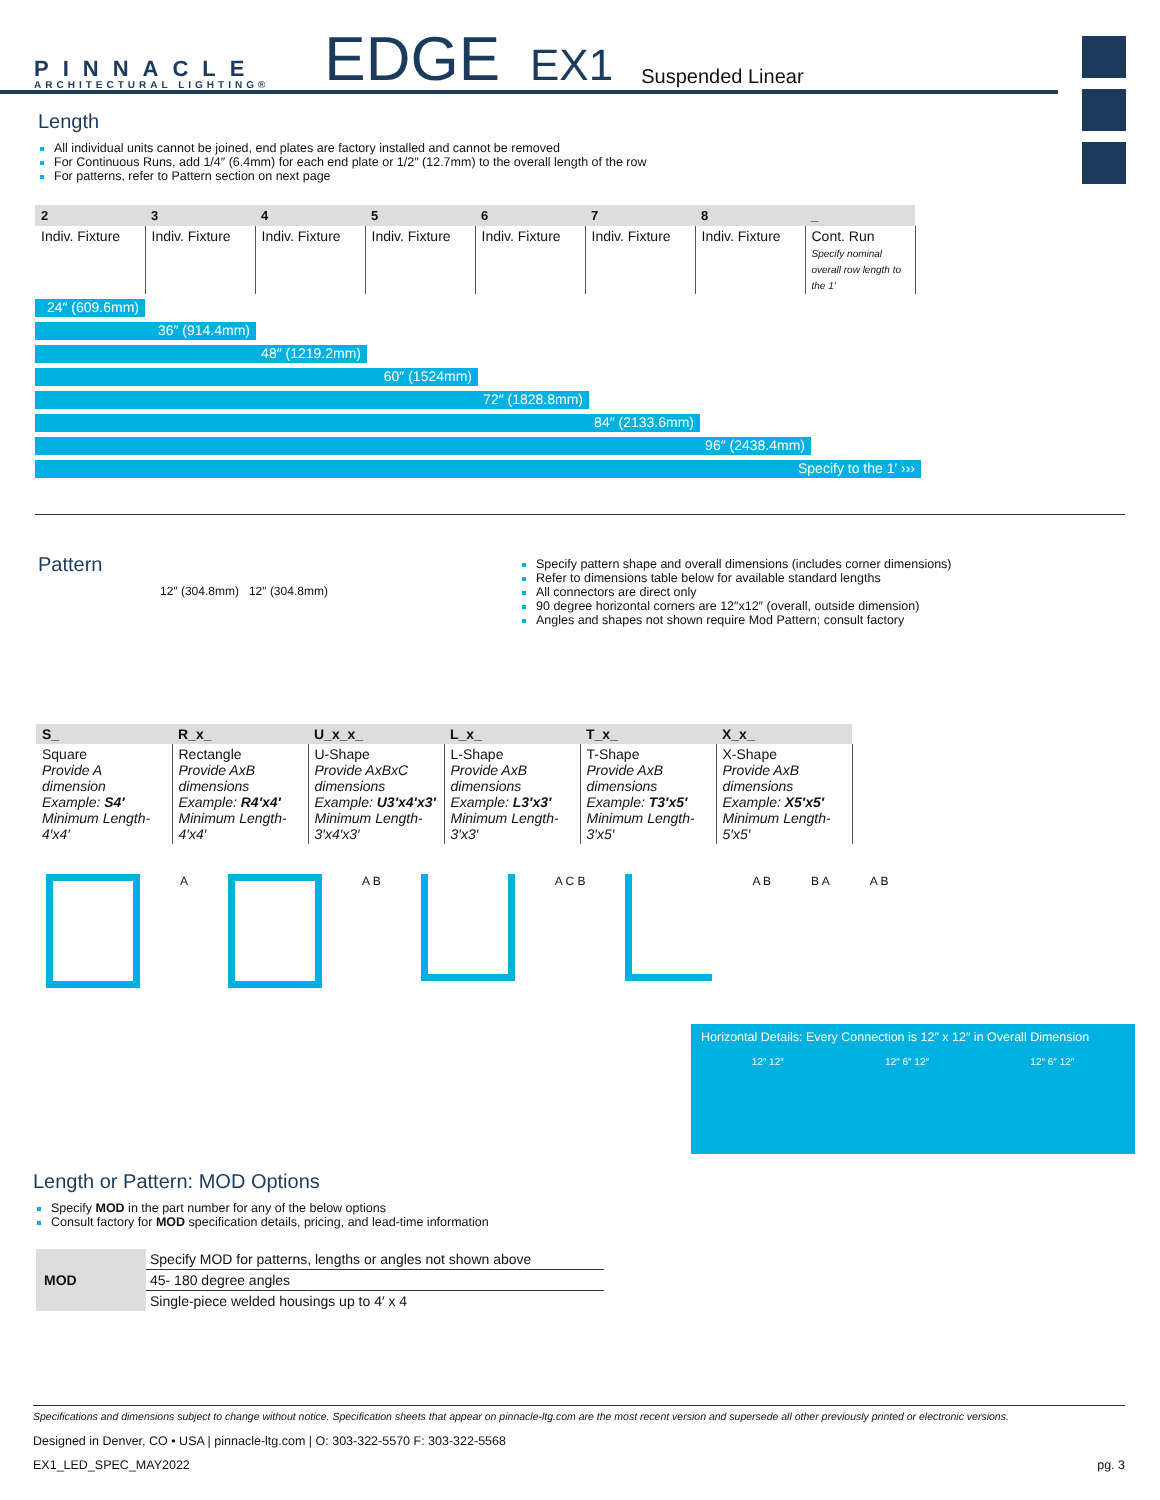PINNACLE
ARCHITECTURAL LIGHTING®
EDGE
EX1
Suspended Linear
Length
All individual units cannot be joined, end plates are factory installed and cannot be removed
For Continuous Runs, add 1/4″ (6.4mm) for each end plate or 1/2″ (12.7mm) to the overall length of the row
For patterns, refer to Pattern section on next page
| 2 | 3 | 4 | 5 | 6 | 7 | 8 | _ |
| --- | --- | --- | --- | --- | --- | --- | --- |
| Indiv. Fixture | Indiv. Fixture | Indiv. Fixture | Indiv. Fixture | Indiv. Fixture | Indiv. Fixture | Indiv. Fixture | Cont. Run Specify nominal overall row length to the 1′ |
24″ (609.6mm)
36″ (914.4mm)
48″ (1219.2mm)
60″ (1524mm)
72″ (1828.8mm)
84″ (2133.6mm)
96″ (2438.4mm)
Specify to the 1′ ›››
Pattern
12″ (304.8mm) 12″ (304.8mm)
Specify pattern shape and overall dimensions (includes corner dimensions)
Refer to dimensions table below for available standard lengths
All connectors are direct only
90 degree horizontal corners are 12″x12″ (overall, outside dimension)
Angles and shapes not shown require Mod Pattern; consult factory
| S_ | R_x_ | U_x_x_ | L_x_ | T_x_ | X_x_ |
| --- | --- | --- | --- | --- | --- |
| Square Provide A dimension Example: S4′ Minimum Length- 4′x4′ | Rectangle Provide AxB dimensions Example: R4′x4′ Minimum Length- 4′x4′ | U-Shape Provide AxBxC dimensions Example: U3′x4′x3′ Minimum Length- 3′x4′x3′ | L-Shape Provide AxB dimensions Example: L3′x3′ Minimum Length- 3′x3′ | T-Shape Provide AxB dimensions Example: T3′x5′ Minimum Length- 3′x5′ | X-Shape Provide AxB dimensions Example: X5′x5′ Minimum Length- 5′x5′ |
A A B A C B A B B A A B
Horizontal Details: Every Connection is 12″ x 12″ in Overall Dimension
12″ 12″ 12″ 6″ 12″ 12″ 6″ 12″
Length or Pattern: MOD Options
Specify MOD in the part number for any of the below options
Consult factory for MOD specification details, pricing, and lead-time information
| MOD | Specify MOD for patterns, lengths or angles not shown above |
| | 45- 180 degree angles |
| | Single-piece welded housings up to 4′ x 4 |
Specifications and dimensions subject to change without notice. Specification sheets that appear on pinnacle-ltg.com are the most recent version and supersede all other previously printed or electronic versions.
Designed in Denver, CO • USA | pinnacle-ltg.com | O: 303-322-5570 F: 303-322-5568
EX1_LED_SPEC_MAY2022 pg. 3